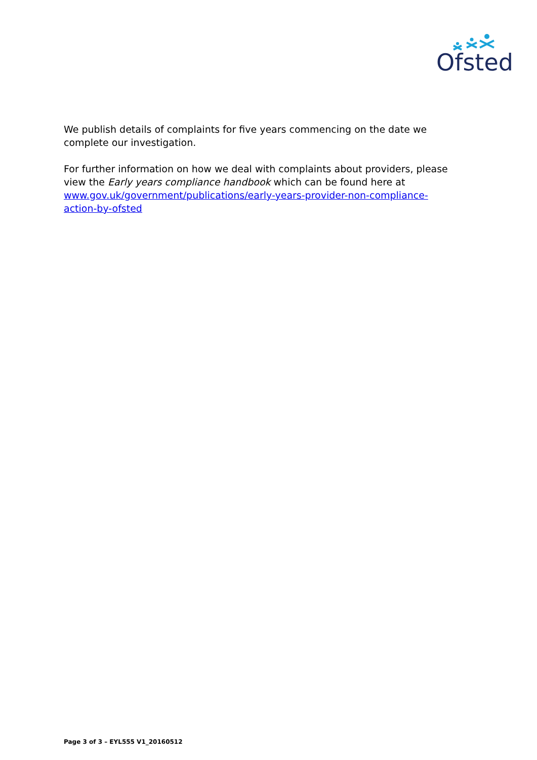Ofsted
We publish details of complaints for five years commencing on the date we complete our investigation.
For further information on how we deal with complaints about providers, please view the Early years compliance handbook which can be found here at www.gov.uk/government/publications/early-years-provider-non-compliance-action-by-ofsted
Page 3 of 3 – EYL555 V1_20160512